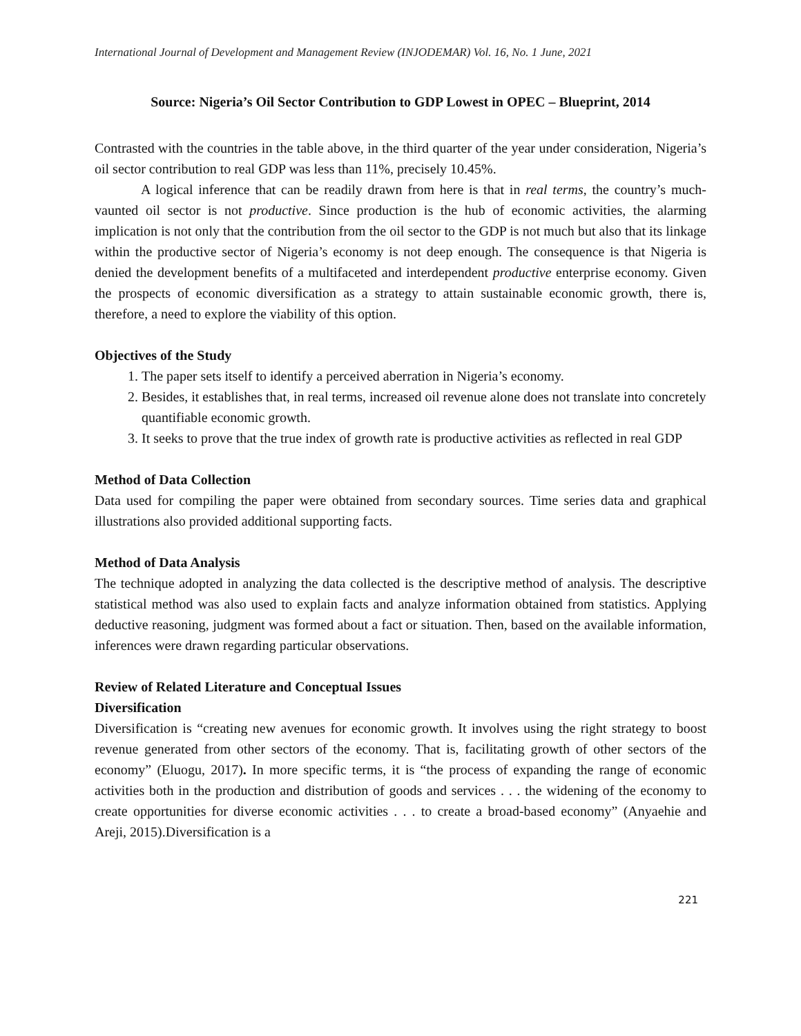International Journal of Development and Management Review (INJODEMAR) Vol. 16, No. 1 June, 2021
Source: Nigeria’s Oil Sector Contribution to GDP Lowest in OPEC – Blueprint, 2014
Contrasted with the countries in the table above, in the third quarter of the year under consideration, Nigeria’s oil sector contribution to real GDP was less than 11%, precisely 10.45%.
A logical inference that can be readily drawn from here is that in real terms, the country’s much-vaunted oil sector is not productive. Since production is the hub of economic activities, the alarming implication is not only that the contribution from the oil sector to the GDP is not much but also that its linkage within the productive sector of Nigeria’s economy is not deep enough. The consequence is that Nigeria is denied the development benefits of a multifaceted and interdependent productive enterprise economy. Given the prospects of economic diversification as a strategy to attain sustainable economic growth, there is, therefore, a need to explore the viability of this option.
Objectives of the Study
1. The paper sets itself to identify a perceived aberration in Nigeria’s economy.
2. Besides, it establishes that, in real terms, increased oil revenue alone does not translate into concretely quantifiable economic growth.
3. It seeks to prove that the true index of growth rate is productive activities as reflected in real GDP
Method of Data Collection
Data used for compiling the paper were obtained from secondary sources. Time series data and graphical illustrations also provided additional supporting facts.
Method of Data Analysis
The technique adopted in analyzing the data collected is the descriptive method of analysis. The descriptive statistical method was also used to explain facts and analyze information obtained from statistics. Applying deductive reasoning, judgment was formed about a fact or situation. Then, based on the available information, inferences were drawn regarding particular observations.
Review of Related Literature and Conceptual Issues
Diversification
Diversification is “creating new avenues for economic growth. It involves using the right strategy to boost revenue generated from other sectors of the economy. That is, facilitating growth of other sectors of the economy” (Eluogu, 2017). In more specific terms, it is “the process of expanding the range of economic activities both in the production and distribution of goods and services . . . the widening of the economy to create opportunities for diverse economic activities . . . to create a broad-based economy” (Anyaehie and Areji, 2015).Diversification is a
221